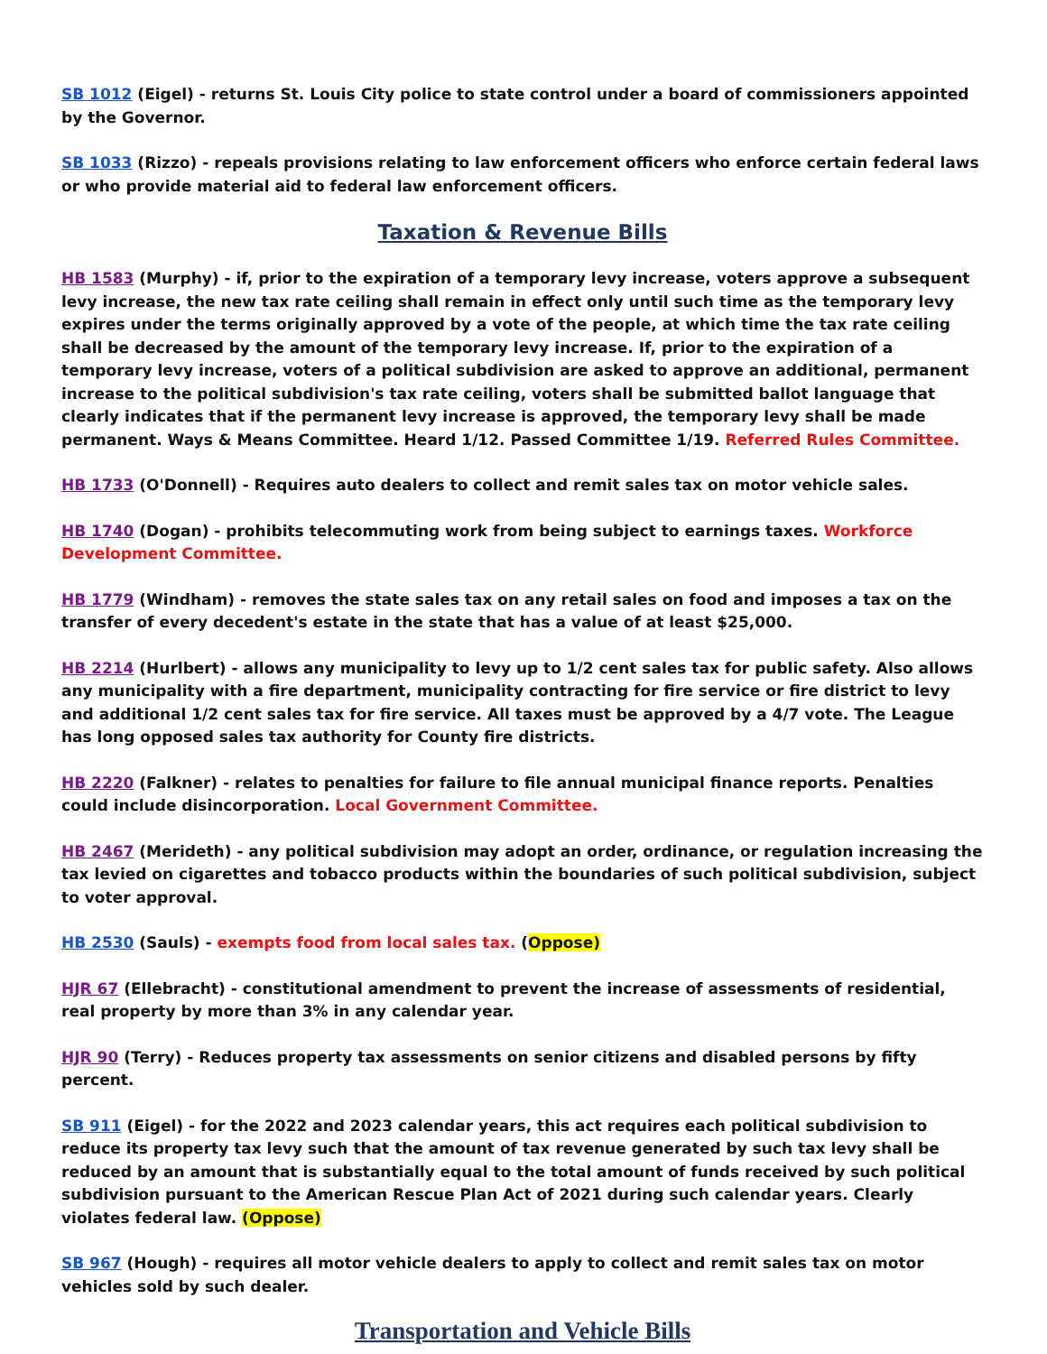SB 1012 (Eigel) - returns St. Louis City police to state control under a board of commissioners appointed by the Governor.
SB 1033 (Rizzo) - repeals provisions relating to law enforcement officers who enforce certain federal laws or who provide material aid to federal law enforcement officers.
Taxation & Revenue Bills
HB 1583 (Murphy) - if, prior to the expiration of a temporary levy increase, voters approve a subsequent levy increase, the new tax rate ceiling shall remain in effect only until such time as the temporary levy expires under the terms originally approved by a vote of the people, at which time the tax rate ceiling shall be decreased by the amount of the temporary levy increase. If, prior to the expiration of a temporary levy increase, voters of a political subdivision are asked to approve an additional, permanent increase to the political subdivision's tax rate ceiling, voters shall be submitted ballot language that clearly indicates that if the permanent levy increase is approved, the temporary levy shall be made permanent. Ways & Means Committee. Heard 1/12. Passed Committee 1/19. Referred Rules Committee.
HB 1733 (O'Donnell) - Requires auto dealers to collect and remit sales tax on motor vehicle sales.
HB 1740 (Dogan) - prohibits telecommuting work from being subject to earnings taxes. Workforce Development Committee.
HB 1779 (Windham) - removes the state sales tax on any retail sales on food and imposes a tax on the transfer of every decedent's estate in the state that has a value of at least $25,000.
HB 2214 (Hurlbert) - allows any municipality to levy up to 1/2 cent sales tax for public safety. Also allows any municipality with a fire department, municipality contracting for fire service or fire district to levy and additional 1/2 cent sales tax for fire service. All taxes must be approved by a 4/7 vote. The League has long opposed sales tax authority for County fire districts.
HB 2220 (Falkner) - relates to penalties for failure to file annual municipal finance reports. Penalties could include disincorporation. Local Government Committee.
HB 2467 (Merideth) - any political subdivision may adopt an order, ordinance, or regulation increasing the tax levied on cigarettes and tobacco products within the boundaries of such political subdivision, subject to voter approval.
HB 2530 (Sauls) - exempts food from local sales tax. (Oppose)
HJR 67 (Ellebracht) - constitutional amendment to prevent the increase of assessments of residential, real property by more than 3% in any calendar year.
HJR 90 (Terry) - Reduces property tax assessments on senior citizens and disabled persons by fifty percent.
SB 911 (Eigel) - for the 2022 and 2023 calendar years, this act requires each political subdivision to reduce its property tax levy such that the amount of tax revenue generated by such tax levy shall be reduced by an amount that is substantially equal to the total amount of funds received by such political subdivision pursuant to the American Rescue Plan Act of 2021 during such calendar years. Clearly violates federal law. (Oppose)
SB 967 (Hough) - requires all motor vehicle dealers to apply to collect and remit sales tax on motor vehicles sold by such dealer.
Transportation and Vehicle Bills